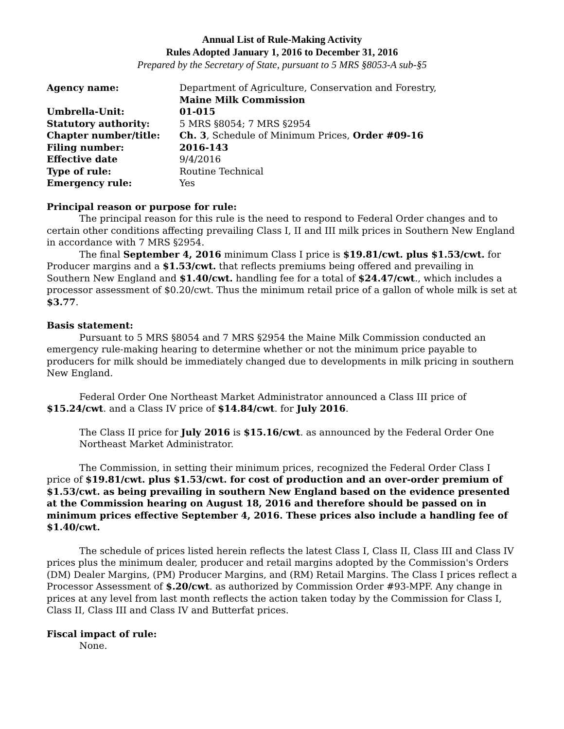Annual List of Rule-Making Activity
Rules Adopted January 1, 2016 to December 31, 2016
Prepared by the Secretary of State, pursuant to 5 MRS §8053-A sub-§5
| Agency name: | Department of Agriculture, Conservation and Forestry, Maine Milk Commission |
| Umbrella-Unit: | 01-015 |
| Statutory authority: | 5 MRS §8054; 7 MRS §2954 |
| Chapter number/title: | Ch. 3 , Schedule of Minimum Prices, Order #09-16 |
| Filing number: | 2016-143 |
| Effective date | 9/4/2016 |
| Type of rule: | Routine Technical |
| Emergency rule: | Yes |
Principal reason or purpose for rule:
The principal reason for this rule is the need to respond to Federal Order changes and to certain other conditions affecting prevailing Class I, II and III milk prices in Southern New England in accordance with 7 MRS §2954.
The final September 4, 2016 minimum Class I price is $19.81/cwt. plus $1.53/cwt. for Producer margins and a $1.53/cwt. that reflects premiums being offered and prevailing in Southern New England and $1.40/cwt. handling fee for a total of $24.47/cwt., which includes a processor assessment of $0.20/cwt. Thus the minimum retail price of a gallon of whole milk is set at $3.77.
Basis statement:
Pursuant to 5 MRS §8054 and 7 MRS §2954 the Maine Milk Commission conducted an emergency rule-making hearing to determine whether or not the minimum price payable to producers for milk should be immediately changed due to developments in milk pricing in southern New England.
Federal Order One Northeast Market Administrator announced a Class III price of $15.24/cwt. and a Class IV price of $14.84/cwt. for July 2016.
The Class II price for July 2016 is $15.16/cwt. as announced by the Federal Order One Northeast Market Administrator.
The Commission, in setting their minimum prices, recognized the Federal Order Class I price of $19.81/cwt. plus $1.53/cwt. for cost of production and an over-order premium of $1.53/cwt. as being prevailing in southern New England based on the evidence presented at the Commission hearing on August 18, 2016 and therefore should be passed on in minimum prices effective September 4, 2016. These prices also include a handling fee of $1.40/cwt.
The schedule of prices listed herein reflects the latest Class I, Class II, Class III and Class IV prices plus the minimum dealer, producer and retail margins adopted by the Commission's Orders (DM) Dealer Margins, (PM) Producer Margins, and (RM) Retail Margins. The Class I prices reflect a Processor Assessment of $.20/cwt. as authorized by Commission Order #93-MPF. Any change in prices at any level from last month reflects the action taken today by the Commission for Class I, Class II, Class III and Class IV and Butterfat prices.
Fiscal impact of rule:
None.